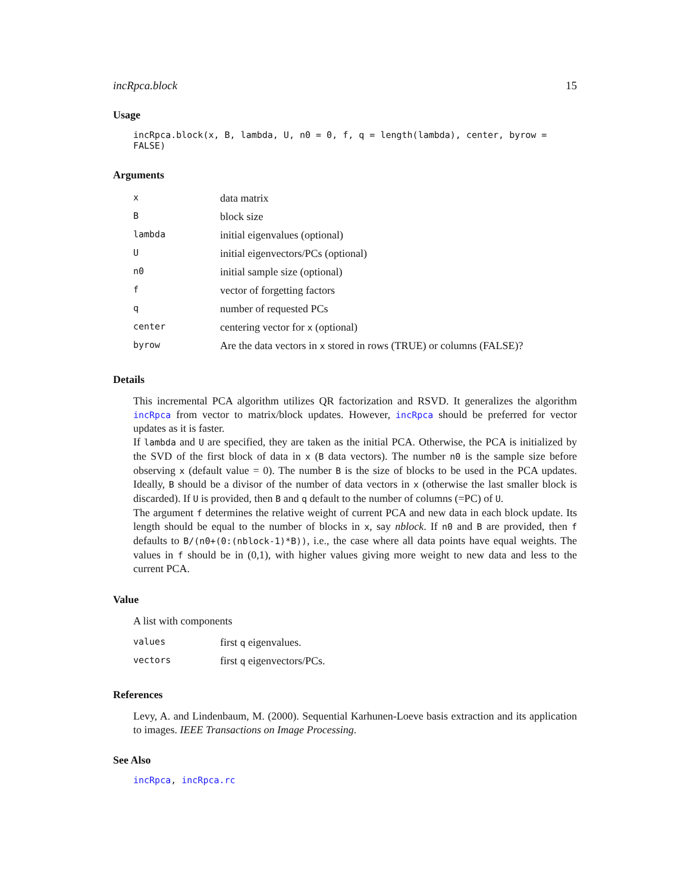incRpca.block 15
Usage
incRpca.block(x, B, lambda, U, n0 = 0, f, q = length(lambda), center, byrow = FALSE)
Arguments
| x | data matrix |
| B | block size |
| lambda | initial eigenvalues (optional) |
| U | initial eigenvectors/PCs (optional) |
| n0 | initial sample size (optional) |
| f | vector of forgetting factors |
| q | number of requested PCs |
| center | centering vector for x (optional) |
| byrow | Are the data vectors in x stored in rows (TRUE) or columns (FALSE)? |
Details
This incremental PCA algorithm utilizes QR factorization and RSVD. It generalizes the algorithm incRpca from vector to matrix/block updates. However, incRpca should be preferred for vector updates as it is faster.
If lambda and U are specified, they are taken as the initial PCA. Otherwise, the PCA is initialized by the SVD of the first block of data in x (B data vectors). The number n0 is the sample size before observing x (default value = 0). The number B is the size of blocks to be used in the PCA updates. Ideally, B should be a divisor of the number of data vectors in x (otherwise the last smaller block is discarded). If U is provided, then B and q default to the number of columns (=PC) of U.
The argument f determines the relative weight of current PCA and new data in each block update. Its length should be equal to the number of blocks in x, say nblock. If n0 and B are provided, then f defaults to B/(n0+(0:(nblock-1)*B)), i.e., the case where all data points have equal weights. The values in f should be in (0,1), with higher values giving more weight to new data and less to the current PCA.
Value
A list with components
| values | first q eigenvalues. |
| vectors | first q eigenvectors/PCs. |
References
Levy, A. and Lindenbaum, M. (2000). Sequential Karhunen-Loeve basis extraction and its application to images. IEEE Transactions on Image Processing.
See Also
incRpca, incRpca.rc